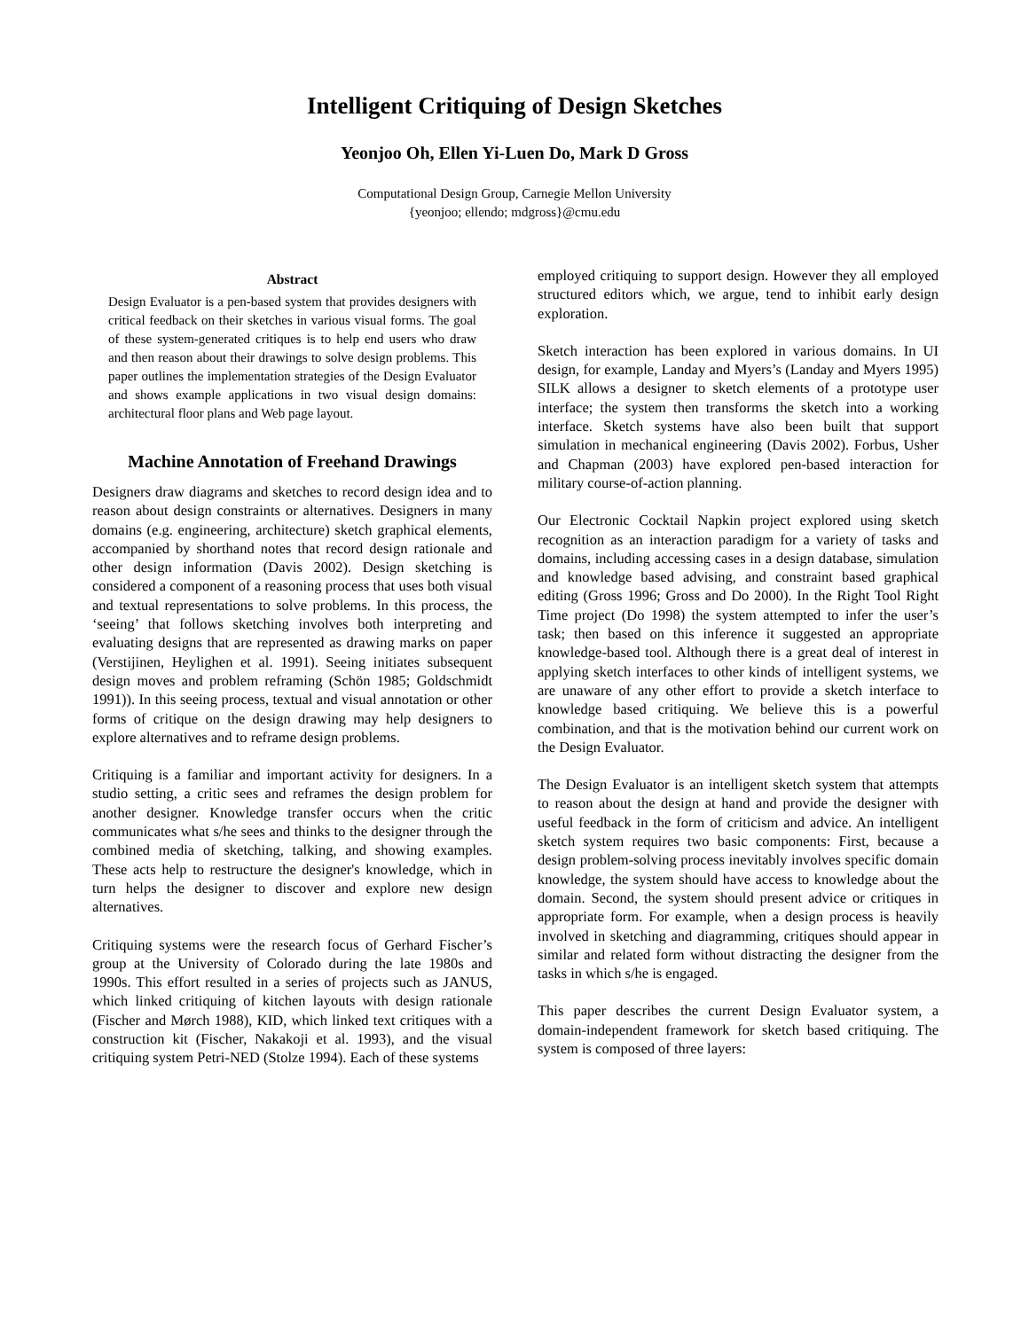Intelligent Critiquing of Design Sketches
Yeonjoo Oh, Ellen Yi-Luen Do, Mark D Gross
Computational Design Group, Carnegie Mellon University
{yeonjoo; ellendo; mdgross}@cmu.edu
Abstract
Design Evaluator is a pen-based system that provides designers with critical feedback on their sketches in various visual forms. The goal of these system-generated critiques is to help end users who draw and then reason about their drawings to solve design problems. This paper outlines the implementation strategies of the Design Evaluator and shows example applications in two visual design domains: architectural floor plans and Web page layout.
Machine Annotation of Freehand Drawings
Designers draw diagrams and sketches to record design idea and to reason about design constraints or alternatives. Designers in many domains (e.g. engineering, architecture) sketch graphical elements, accompanied by shorthand notes that record design rationale and other design information (Davis 2002). Design sketching is considered a component of a reasoning process that uses both visual and textual representations to solve problems. In this process, the ‘seeing’ that follows sketching involves both interpreting and evaluating designs that are represented as drawing marks on paper (Verstijinen, Heylighen et al. 1991). Seeing initiates subsequent design moves and problem reframing (Schön 1985; Goldschmidt 1991)). In this seeing process, textual and visual annotation or other forms of critique on the design drawing may help designers to explore alternatives and to reframe design problems.
Critiquing is a familiar and important activity for designers. In a studio setting, a critic sees and reframes the design problem for another designer. Knowledge transfer occurs when the critic communicates what s/he sees and thinks to the designer through the combined media of sketching, talking, and showing examples. These acts help to restructure the designer's knowledge, which in turn helps the designer to discover and explore new design alternatives.
Critiquing systems were the research focus of Gerhard Fischer’s group at the University of Colorado during the late 1980s and 1990s. This effort resulted in a series of projects such as JANUS, which linked critiquing of kitchen layouts with design rationale (Fischer and Mørch 1988), KID, which linked text critiques with a construction kit (Fischer, Nakakoji et al. 1993), and the visual critiquing system Petri-NED (Stolze 1994). Each of these systems
employed critiquing to support design. However they all employed structured editors which, we argue, tend to inhibit early design exploration.
Sketch interaction has been explored in various domains. In UI design, for example, Landay and Myers’s (Landay and Myers 1995) SILK allows a designer to sketch elements of a prototype user interface; the system then transforms the sketch into a working interface. Sketch systems have also been built that support simulation in mechanical engineering (Davis 2002). Forbus, Usher and Chapman (2003) have explored pen-based interaction for military course-of-action planning.
Our Electronic Cocktail Napkin project explored using sketch recognition as an interaction paradigm for a variety of tasks and domains, including accessing cases in a design database, simulation and knowledge based advising, and constraint based graphical editing (Gross 1996; Gross and Do 2000). In the Right Tool Right Time project (Do 1998) the system attempted to infer the user’s task; then based on this inference it suggested an appropriate knowledge-based tool. Although there is a great deal of interest in applying sketch interfaces to other kinds of intelligent systems, we are unaware of any other effort to provide a sketch interface to knowledge based critiquing. We believe this is a powerful combination, and that is the motivation behind our current work on the Design Evaluator.
The Design Evaluator is an intelligent sketch system that attempts to reason about the design at hand and provide the designer with useful feedback in the form of criticism and advice. An intelligent sketch system requires two basic components: First, because a design problem-solving process inevitably involves specific domain knowledge, the system should have access to knowledge about the domain. Second, the system should present advice or critiques in appropriate form. For example, when a design process is heavily involved in sketching and diagramming, critiques should appear in similar and related form without distracting the designer from the tasks in which s/he is engaged.
This paper describes the current Design Evaluator system, a domain-independent framework for sketch based critiquing. The system is composed of three layers: